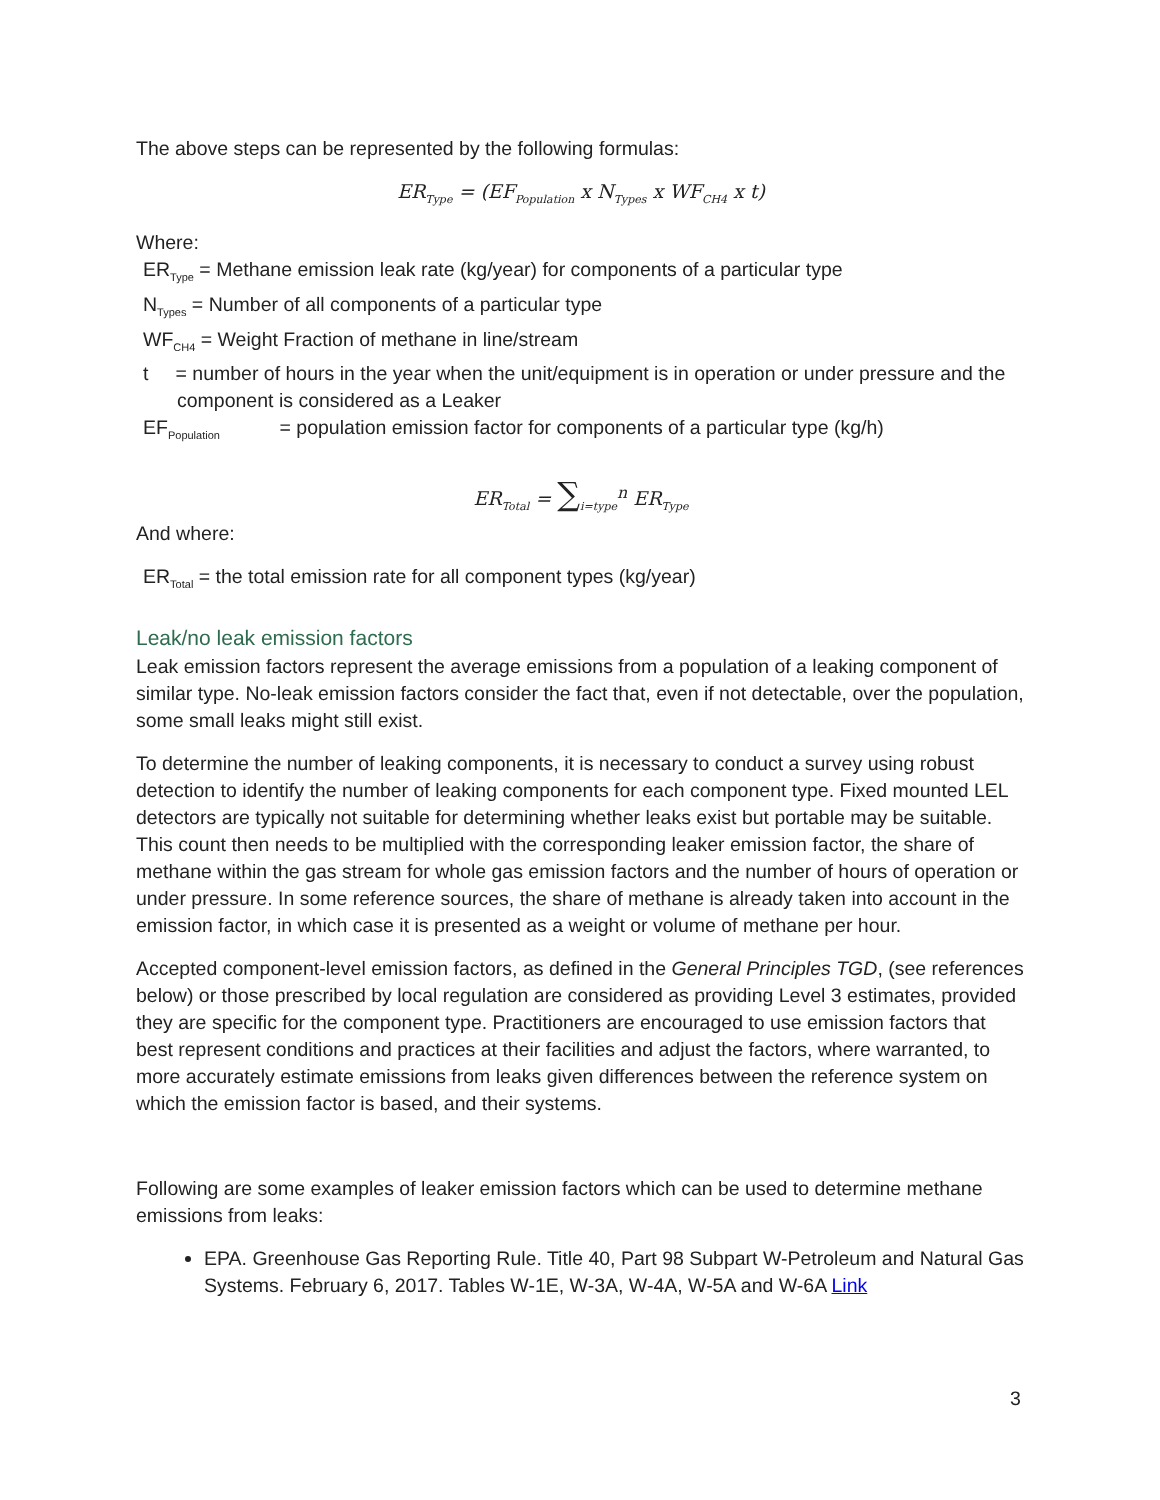The above steps can be represented by the following formulas:
ER<sub>Type</sub> = (EF<sub>Population</sub> x N<sub>Types</sub> x WF<sub>CH4</sub> x t)
Where:
ER<sub>Type</sub> = Methane emission leak rate (kg/year) for components of a particular type
N<sub>Types</sub> = Number of all components of a particular type
WF<sub>CH4</sub> = Weight Fraction of methane in line/stream
t = number of hours in the year when the unit/equipment is in operation or under pressure and the component is considered as a Leaker
EF<sub>Population</sub> = population emission factor for components of a particular type (kg/h)
ER<sub>Total</sub> = ∑<sub>i=type</sub><sup>n</sup> ER<sub>Type</sub>
And where:
ER<sub>Total</sub> = the total emission rate for all component types (kg/year)
Leak/no leak emission factors
Leak emission factors represent the average emissions from a population of a leaking component of similar type. No-leak emission factors consider the fact that, even if not detectable, over the population, some small leaks might still exist.
To determine the number of leaking components, it is necessary to conduct a survey using robust detection to identify the number of leaking components for each component type. Fixed mounted LEL detectors are typically not suitable for determining whether leaks exist but portable may be suitable. This count then needs to be multiplied with the corresponding leaker emission factor, the share of methane within the gas stream for whole gas emission factors and the number of hours of operation or under pressure. In some reference sources, the share of methane is already taken into account in the emission factor, in which case it is presented as a weight or volume of methane per hour.
Accepted component-level emission factors, as defined in the General Principles TGD, (see references below) or those prescribed by local regulation are considered as providing Level 3 estimates, provided they are specific for the component type. Practitioners are encouraged to use emission factors that best represent conditions and practices at their facilities and adjust the factors, where warranted, to more accurately estimate emissions from leaks given differences between the reference system on which the emission factor is based, and their systems.
Following are some examples of leaker emission factors which can be used to determine methane emissions from leaks:
EPA. Greenhouse Gas Reporting Rule. Title 40, Part 98 Subpart W-Petroleum and Natural Gas Systems. February 6, 2017. Tables W-1E, W-3A, W-4A, W-5A and W-6A Link
3